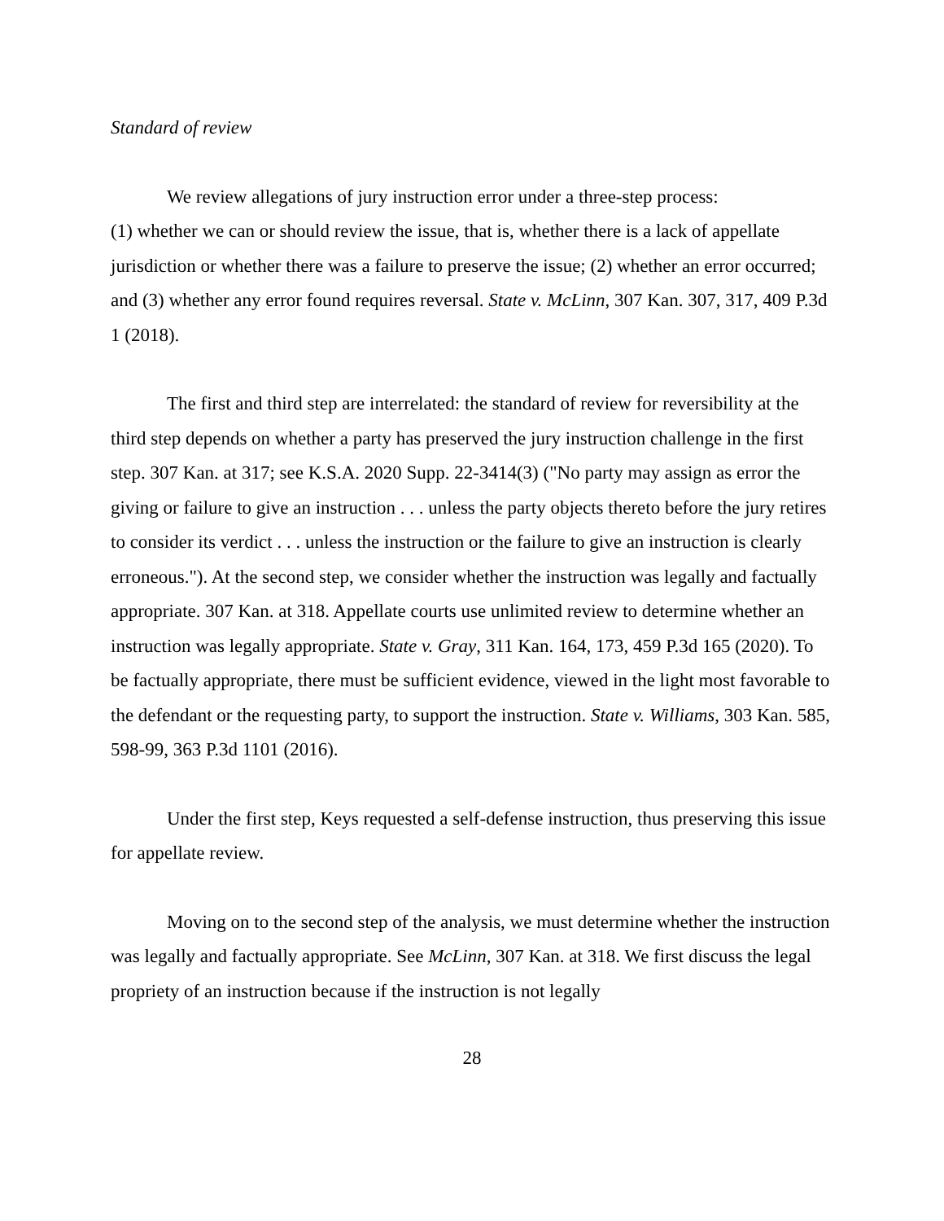Standard of review
We review allegations of jury instruction error under a three-step process:
(1) whether we can or should review the issue, that is, whether there is a lack of appellate jurisdiction or whether there was a failure to preserve the issue; (2) whether an error occurred; and (3) whether any error found requires reversal. State v. McLinn, 307 Kan. 307, 317, 409 P.3d 1 (2018).
The first and third step are interrelated: the standard of review for reversibility at the third step depends on whether a party has preserved the jury instruction challenge in the first step. 307 Kan. at 317; see K.S.A. 2020 Supp. 22-3414(3) ("No party may assign as error the giving or failure to give an instruction . . . unless the party objects thereto before the jury retires to consider its verdict . . . unless the instruction or the failure to give an instruction is clearly erroneous."). At the second step, we consider whether the instruction was legally and factually appropriate. 307 Kan. at 318. Appellate courts use unlimited review to determine whether an instruction was legally appropriate. State v. Gray, 311 Kan. 164, 173, 459 P.3d 165 (2020). To be factually appropriate, there must be sufficient evidence, viewed in the light most favorable to the defendant or the requesting party, to support the instruction. State v. Williams, 303 Kan. 585, 598-99, 363 P.3d 1101 (2016).
Under the first step, Keys requested a self-defense instruction, thus preserving this issue for appellate review.
Moving on to the second step of the analysis, we must determine whether the instruction was legally and factually appropriate. See McLinn, 307 Kan. at 318. We first discuss the legal propriety of an instruction because if the instruction is not legally
28